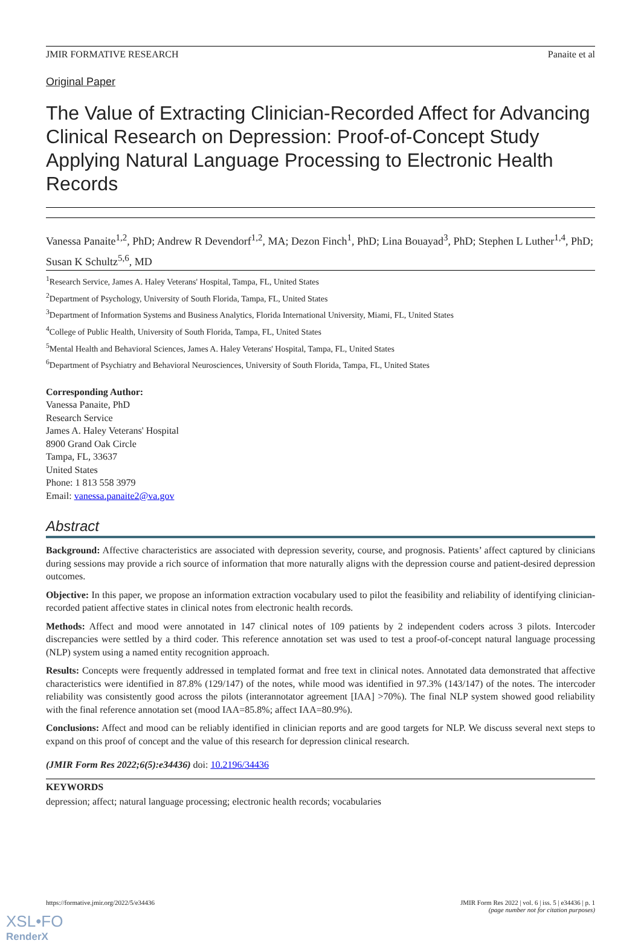JMIR FORMATIVE RESEARCH Panaite et al
Original Paper
The Value of Extracting Clinician-Recorded Affect for Advancing Clinical Research on Depression: Proof-of-Concept Study Applying Natural Language Processing to Electronic Health Records
Vanessa Panaite<sup>1,2</sup>, PhD; Andrew R Devendorf<sup>1,2</sup>, MA; Dezon Finch<sup>1</sup>, PhD; Lina Bouayad<sup>3</sup>, PhD; Stephen L Luther<sup>1,4</sup>, PhD; Susan K Schultz<sup>5,6</sup>, MD
<sup>1</sup> Research Service, James A. Haley Veterans' Hospital, Tampa, FL, United States
<sup>2</sup> Department of Psychology, University of South Florida, Tampa, FL, United States
<sup>3</sup> Department of Information Systems and Business Analytics, Florida International University, Miami, FL, United States
<sup>4</sup> College of Public Health, University of South Florida, Tampa, FL, United States
<sup>5</sup> Mental Health and Behavioral Sciences, James A. Haley Veterans' Hospital, Tampa, FL, United States
<sup>6</sup> Department of Psychiatry and Behavioral Neurosciences, University of South Florida, Tampa, FL, United States
Corresponding Author:
Vanessa Panaite, PhD
Research Service
James A. Haley Veterans' Hospital
8900 Grand Oak Circle
Tampa, FL, 33637
United States
Phone: 1 813 558 3979
Email: vanessa.panaite2@va.gov
Abstract
Background: Affective characteristics are associated with depression severity, course, and prognosis. Patients’ affect captured by clinicians during sessions may provide a rich source of information that more naturally aligns with the depression course and patient-desired depression outcomes.
Objective: In this paper, we propose an information extraction vocabulary used to pilot the feasibility and reliability of identifying clinician-recorded patient affective states in clinical notes from electronic health records.
Methods: Affect and mood were annotated in 147 clinical notes of 109 patients by 2 independent coders across 3 pilots. Intercoder discrepancies were settled by a third coder. This reference annotation set was used to test a proof-of-concept natural language processing (NLP) system using a named entity recognition approach.
Results: Concepts were frequently addressed in templated format and free text in clinical notes. Annotated data demonstrated that affective characteristics were identified in 87.8% (129/147) of the notes, while mood was identified in 97.3% (143/147) of the notes. The intercoder reliability was consistently good across the pilots (interannotator agreement [IAA] >70%). The final NLP system showed good reliability with the final reference annotation set (mood IAA=85.8%; affect IAA=80.9%).
Conclusions: Affect and mood can be reliably identified in clinician reports and are good targets for NLP. We discuss several next steps to expand on this proof of concept and the value of this research for depression clinical research.
(JMIR Form Res 2022;6(5):e34436) doi: 10.2196/34436
KEYWORDS
depression; affect; natural language processing; electronic health records; vocabularies
https://formative.jmir.org/2022/5/e34436 JMIR Form Res 2022 | vol. 6 | iss. 5 | e34436 | p. 1
(page number not for citation purposes)
XSL•FO
RenderX